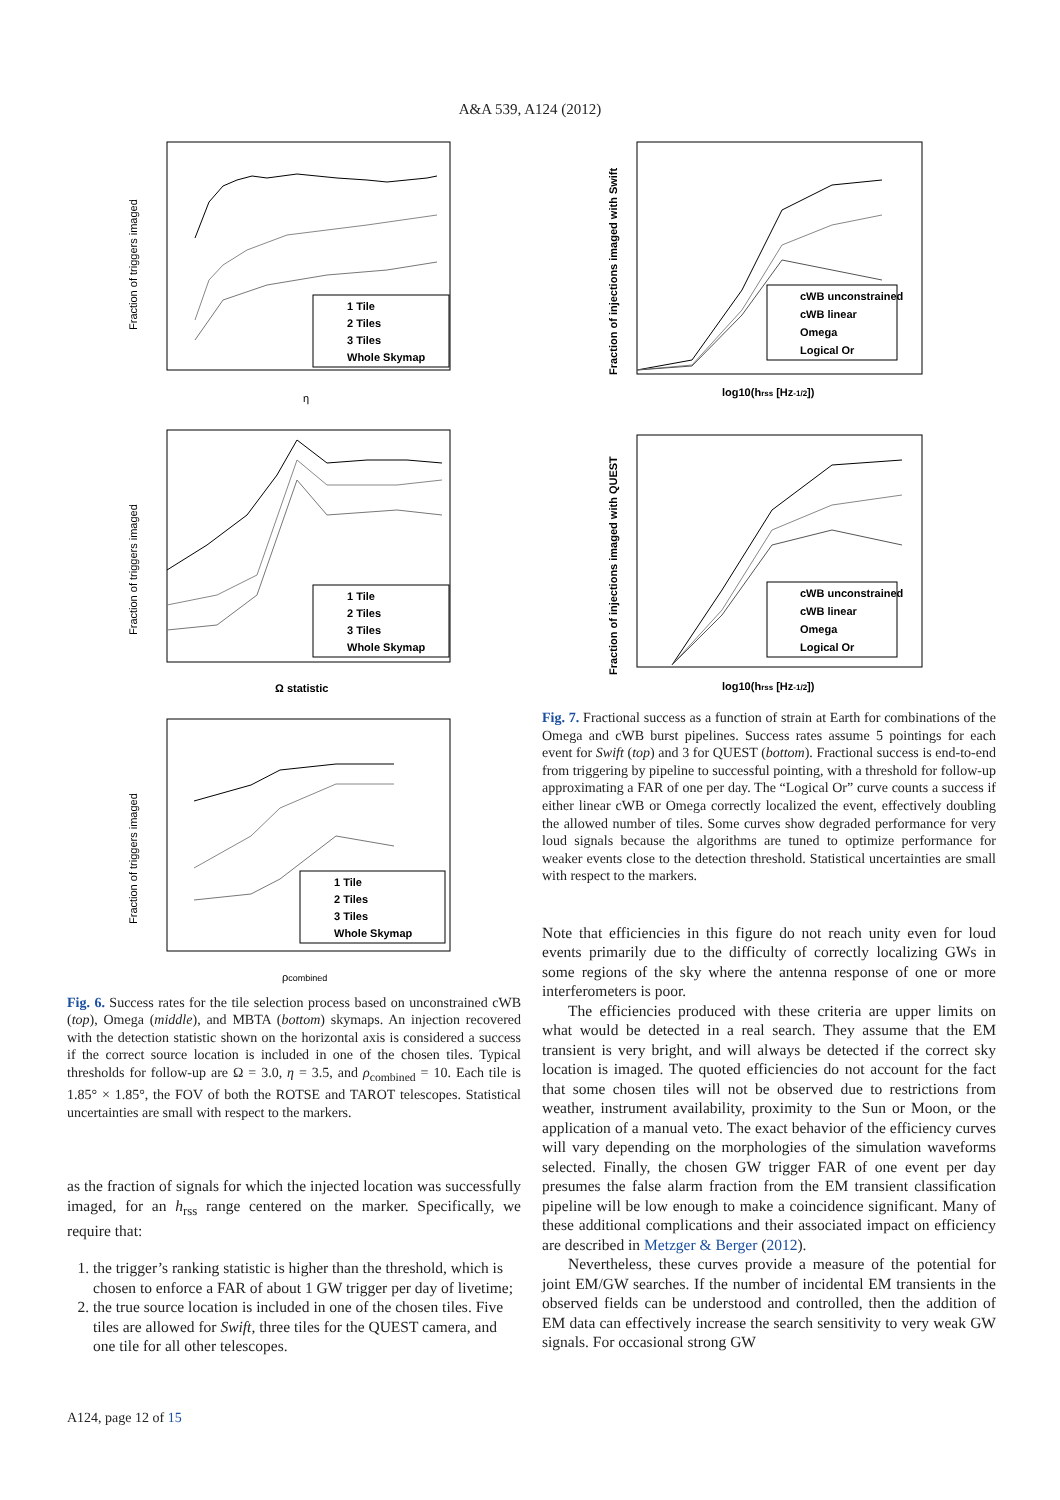A&A 539, A124 (2012)
Fraction of triggers imaged
1 Tile
2 Tiles
3 Tiles
Whole Skymap
η
Fraction of triggers imaged
1 Tile
2 Tiles
3 Tiles
Whole Skymap
Ω statistic
Fraction of triggers imaged
1 Tile
2 Tiles
3 Tiles
Whole Skymap
ρcombined
Fig. 6. Success rates for the tile selection process based on unconstrained cWB (top), Omega (middle), and MBTA (bottom) skymaps. An injection recovered with the detection statistic shown on the horizontal axis is considered a success if the correct source location is included in one of the chosen tiles. Typical thresholds for follow-up are Ω = 3.0, η = 3.5, and ρ<sub>combined</sub> = 10. Each tile is 1.85° × 1.85°, the FOV of both the ROTSE and TAROT telescopes. Statistical uncertainties are small with respect to the markers.
as the fraction of signals for which the injected location was successfully imaged, for an h<sub>rss</sub> range centered on the marker. Specifically, we require that:
1. the trigger’s ranking statistic is higher than the threshold, which is chosen to enforce a FAR of about 1 GW trigger per day of livetime;
2. the true source location is included in one of the chosen tiles. Five tiles are allowed for Swift, three tiles for the QUEST camera, and one tile for all other telescopes.
Fraction of injections imaged with Swift
cWB unconstrained
cWB linear
Omega
Logical Or
log10(hrss [Hz-1/2])
Fraction of injections imaged with QUEST
cWB unconstrained
cWB linear
Omega
Logical Or
log10(hrss [Hz-1/2])
Fig. 7. Fractional success as a function of strain at Earth for combinations of the Omega and cWB burst pipelines. Success rates assume 5 pointings for each event for Swift (top) and 3 for QUEST (bottom). Fractional success is end-to-end from triggering by pipeline to successful pointing, with a threshold for follow-up approximating a FAR of one per day. The “Logical Or” curve counts a success if either linear cWB or Omega correctly localized the event, effectively doubling the allowed number of tiles. Some curves show degraded performance for very loud signals because the algorithms are tuned to optimize performance for weaker events close to the detection threshold. Statistical uncertainties are small with respect to the markers.
Note that efficiencies in this figure do not reach unity even for loud events primarily due to the difficulty of correctly localizing GWs in some regions of the sky where the antenna response of one or more interferometers is poor.
The efficiencies produced with these criteria are upper limits on what would be detected in a real search. They assume that the EM transient is very bright, and will always be detected if the correct sky location is imaged. The quoted efficiencies do not account for the fact that some chosen tiles will not be observed due to restrictions from weather, instrument availability, proximity to the Sun or Moon, or the application of a manual veto. The exact behavior of the efficiency curves will vary depending on the morphologies of the simulation waveforms selected. Finally, the chosen GW trigger FAR of one event per day presumes the false alarm fraction from the EM transient classification pipeline will be low enough to make a coincidence significant. Many of these additional complications and their associated impact on efficiency are described in Metzger & Berger (2012).
Nevertheless, these curves provide a measure of the potential for joint EM/GW searches. If the number of incidental EM transients in the observed fields can be understood and controlled, then the addition of EM data can effectively increase the search sensitivity to very weak GW signals. For occasional strong GW
A124, page 12 of 15